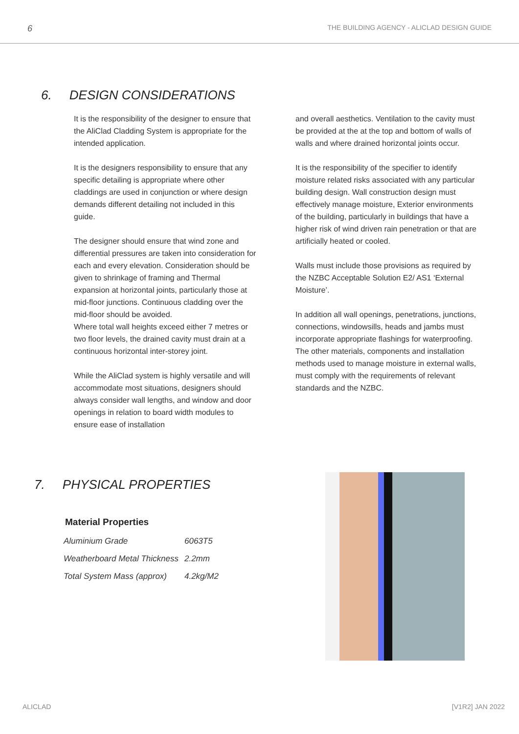6 THE BUILDING AGENCY - ALICLAD DESIGN GUIDE
6. DESIGN CONSIDERATIONS
It is the responsibility of the designer to ensure that the AliClad Cladding System is appropriate for the intended application.
It is the designers responsibility to ensure that any specific detailing is appropriate where other claddings are used in conjunction or where design demands different detailing not included in this guide.
The designer should ensure that wind zone and differential pressures are taken into consideration for each and every elevation. Consideration should be given to shrinkage of framing and Thermal expansion at horizontal joints, particularly those at mid-floor junctions. Continuous cladding over the mid-floor should be avoided.
Where total wall heights exceed either 7 metres or two floor levels, the drained cavity must drain at a continuous horizontal inter-storey joint.
While the AliClad system is highly versatile and will accommodate most situations, designers should always consider wall lengths, and window and door openings in relation to board width modules to ensure ease of installation
and overall aesthetics. Ventilation to the cavity must be provided at the at the top and bottom of walls of walls and where drained horizontal joints occur.
It is the responsibility of the specifier to identify moisture related risks associated with any particular building design. Wall construction design must effectively manage moisture, Exterior environments of the building, particularly in buildings that have a higher risk of wind driven rain penetration or that are artificially heated or cooled.
Walls must include those provisions as required by the NZBC Acceptable Solution E2/ AS1 ‘External Moisture’.
In addition all wall openings, penetrations, junctions, connections, windowsills, heads and jambs must incorporate appropriate flashings for waterproofing. The other materials, components and installation methods used to manage moisture in external walls, must comply with the requirements of relevant standards and the NZBC.
7. PHYSICAL PROPERTIES
Material Properties
| Aluminium Grade | 6063T5 |
| Weatherboard Metal Thickness | 2.2mm |
| Total System Mass (approx) | 4.2kg/M2 |
ALICLAD [V1R2] JAN 2022